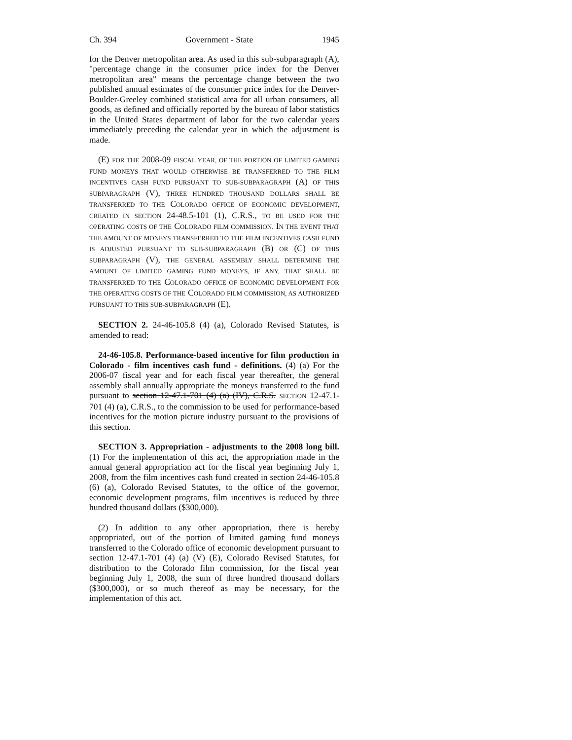Ch. 394 Government - State 1945
for the Denver metropolitan area. As used in this sub-subparagraph (A), "percentage change in the consumer price index for the Denver metropolitan area" means the percentage change between the two published annual estimates of the consumer price index for the Denver-Boulder-Greeley combined statistical area for all urban consumers, all goods, as defined and officially reported by the bureau of labor statistics in the United States department of labor for the two calendar years immediately preceding the calendar year in which the adjustment is made.
(E) FOR THE 2008-09 FISCAL YEAR, OF THE PORTION OF LIMITED GAMING FUND MONEYS THAT WOULD OTHERWISE BE TRANSFERRED TO THE FILM INCENTIVES CASH FUND PURSUANT TO SUB-SUBPARAGRAPH (A) OF THIS SUBPARAGRAPH (V), THREE HUNDRED THOUSAND DOLLARS SHALL BE TRANSFERRED TO THE COLORADO OFFICE OF ECONOMIC DEVELOPMENT, CREATED IN SECTION 24-48.5-101 (1), C.R.S., TO BE USED FOR THE OPERATING COSTS OF THE COLORADO FILM COMMISSION. IN THE EVENT THAT THE AMOUNT OF MONEYS TRANSFERRED TO THE FILM INCENTIVES CASH FUND IS ADJUSTED PURSUANT TO SUB-SUBPARAGRAPH (B) OR (C) OF THIS SUBPARAGRAPH (V), THE GENERAL ASSEMBLY SHALL DETERMINE THE AMOUNT OF LIMITED GAMING FUND MONEYS, IF ANY, THAT SHALL BE TRANSFERRED TO THE COLORADO OFFICE OF ECONOMIC DEVELOPMENT FOR THE OPERATING COSTS OF THE COLORADO FILM COMMISSION, AS AUTHORIZED PURSUANT TO THIS SUB-SUBPARAGRAPH (E).
SECTION 2. 24-46-105.8 (4) (a), Colorado Revised Statutes, is amended to read:
24-46-105.8. Performance-based incentive for film production in Colorado - film incentives cash fund - definitions. (4) (a) For the 2006-07 fiscal year and for each fiscal year thereafter, the general assembly shall annually appropriate the moneys transferred to the fund pursuant to section 12-47.1-701 (4) (a) (IV), C.R.S. SECTION 12-47.1-701 (4) (a), C.R.S., to the commission to be used for performance-based incentives for the motion picture industry pursuant to the provisions of this section.
SECTION 3. Appropriation - adjustments to the 2008 long bill. (1) For the implementation of this act, the appropriation made in the annual general appropriation act for the fiscal year beginning July 1, 2008, from the film incentives cash fund created in section 24-46-105.8 (6) (a), Colorado Revised Statutes, to the office of the governor, economic development programs, film incentives is reduced by three hundred thousand dollars ($300,000).
(2) In addition to any other appropriation, there is hereby appropriated, out of the portion of limited gaming fund moneys transferred to the Colorado office of economic development pursuant to section 12-47.1-701 (4) (a) (V) (E), Colorado Revised Statutes, for distribution to the Colorado film commission, for the fiscal year beginning July 1, 2008, the sum of three hundred thousand dollars ($300,000), or so much thereof as may be necessary, for the implementation of this act.